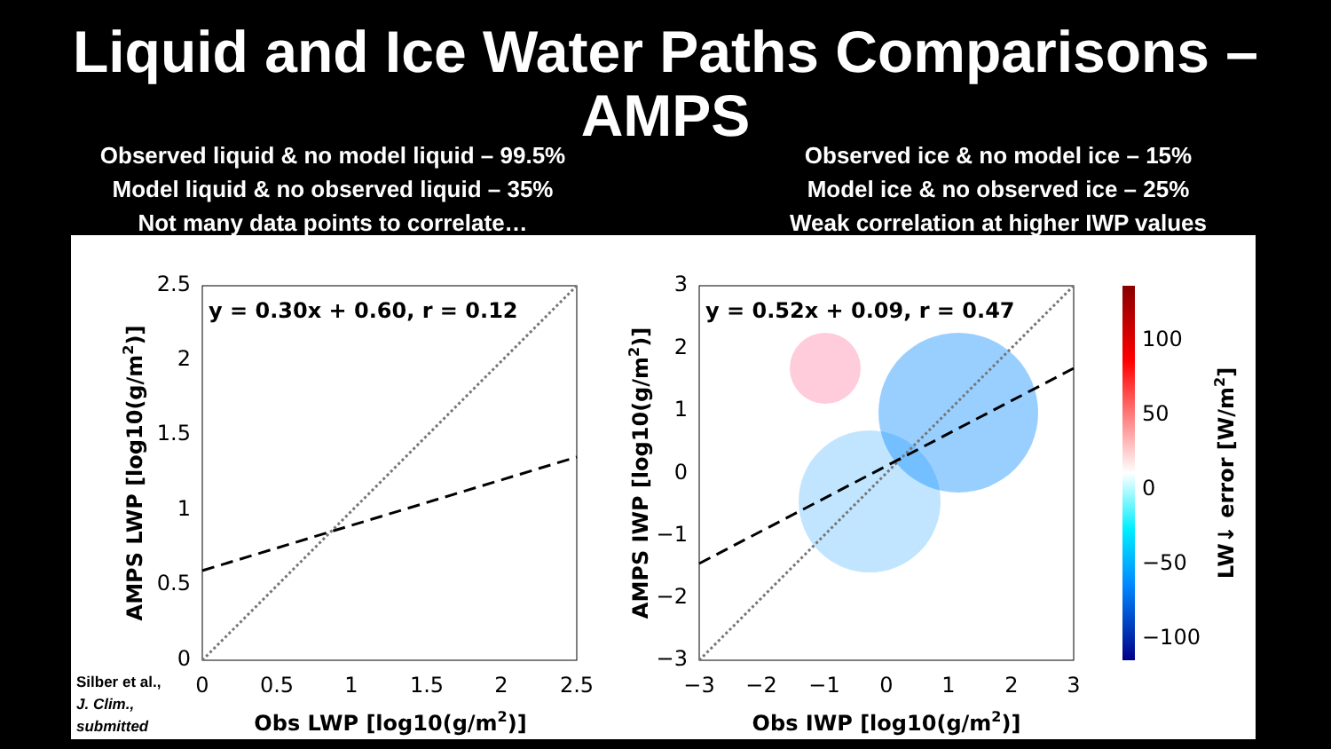Liquid and Ice Water Paths Comparisons –
AMPS
Observed liquid & no model liquid – 99.5%
Model liquid & no observed liquid – 35%
Not many data points to correlate…
Observed ice & no model ice – 15%
Model ice & no observed ice – 25%
Weak correlation at higher IWP values
y = 0.30x + 0.60, r = 0.12
0
0.5
1
1.5
2
2.5
0
0.5
1
1.5
2
2.5
Obs LWP [log10(g/m2)]
AMPS LWP [log10(g/m2)]
y = 0.52x + 0.09, r = 0.47
−3
−2
−1
0
1
2
3
−3
−2
−1
0
1
2
3
Obs IWP [log10(g/m2)]
AMPS IWP [log10(g/m2)]
100
50
0
−50
−100
LW↓ error [W/m2]
Silber et al.,
J. Clim.,
submitted